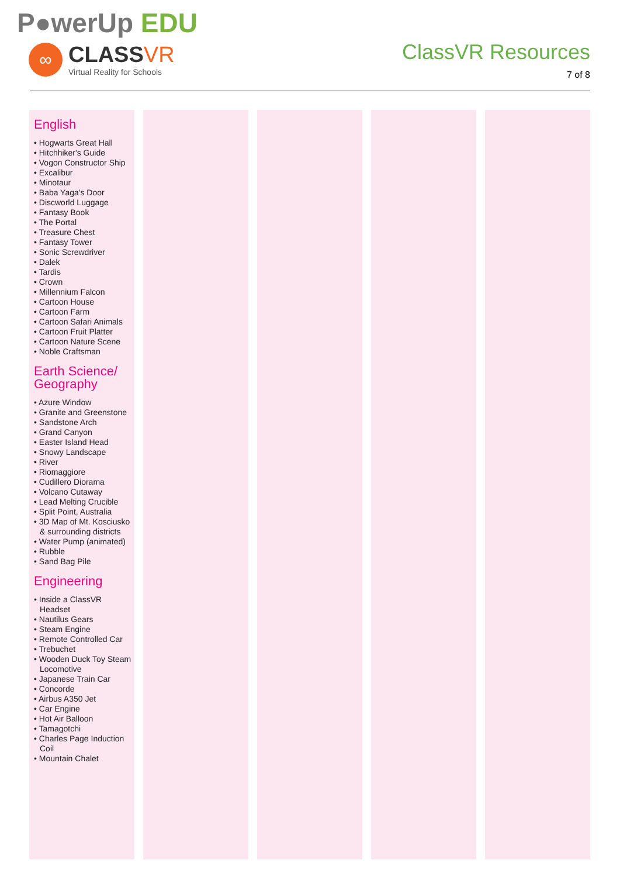P●werUp EDU
∞
CLASSVR
Virtual Reality for Schools
ClassVR Resources
7 of 8
English
• Hogwarts Great Hall
• Hitchhiker's Guide
• Vogon Constructor Ship
• Excalibur
• Minotaur
• Baba Yaga's Door
• Discworld Luggage
• Fantasy Book
• The Portal
• Treasure Chest
• Fantasy Tower
• Sonic Screwdriver
• Dalek
• Tardis
• Crown
• Millennium Falcon
• Cartoon House
• Cartoon Farm
• Cartoon Safari Animals
• Cartoon Fruit Platter
• Cartoon Nature Scene
• Noble Craftsman
Earth Science/
Geography
• Azure Window
• Granite and Greenstone
• Sandstone Arch
• Grand Canyon
• Easter Island Head
• Snowy Landscape
• River
• Riomaggiore
• Cudillero Diorama
• Volcano Cutaway
• Lead Melting Crucible
• Split Point, Australia
• 3D Map of Mt. Kosciusko & surrounding districts
• Water Pump (animated)
• Rubble
• Sand Bag Pile
Engineering
• Inside a ClassVR Headset
• Nautilus Gears
• Steam Engine
• Remote Controlled Car
• Trebuchet
• Wooden Duck Toy Steam Locomotive
• Japanese Train Car
• Concorde
• Airbus A350 Jet
• Car Engine
• Hot Air Balloon
• Tamagotchi
• Charles Page Induction Coil
• Mountain Chalet